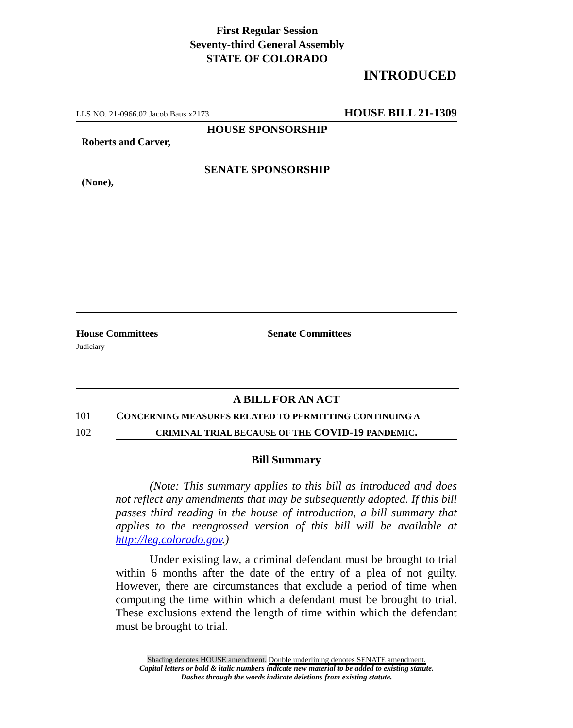First Regular Session
Seventy-third General Assembly
STATE OF COLORADO
INTRODUCED
LLS NO. 21-0966.02 Jacob Baus x2173 HOUSE BILL 21-1309
HOUSE SPONSORSHIP
Roberts and Carver,
SENATE SPONSORSHIP
(None),
House Committees
Judiciary
Senate Committees
A BILL FOR AN ACT
101 CONCERNING MEASURES RELATED TO PERMITTING CONTINUING A
102 CRIMINAL TRIAL BECAUSE OF THE COVID-19 PANDEMIC.
Bill Summary
(Note: This summary applies to this bill as introduced and does not reflect any amendments that may be subsequently adopted. If this bill passes third reading in the house of introduction, a bill summary that applies to the reengrossed version of this bill will be available at http://leg.colorado.gov.)
Under existing law, a criminal defendant must be brought to trial within 6 months after the date of the entry of a plea of not guilty. However, there are circumstances that exclude a period of time when computing the time within which a defendant must be brought to trial. These exclusions extend the length of time within which the defendant must be brought to trial.
Shading denotes HOUSE amendment. Double underlining denotes SENATE amendment.
Capital letters or bold & italic numbers indicate new material to be added to existing statute.
Dashes through the words indicate deletions from existing statute.